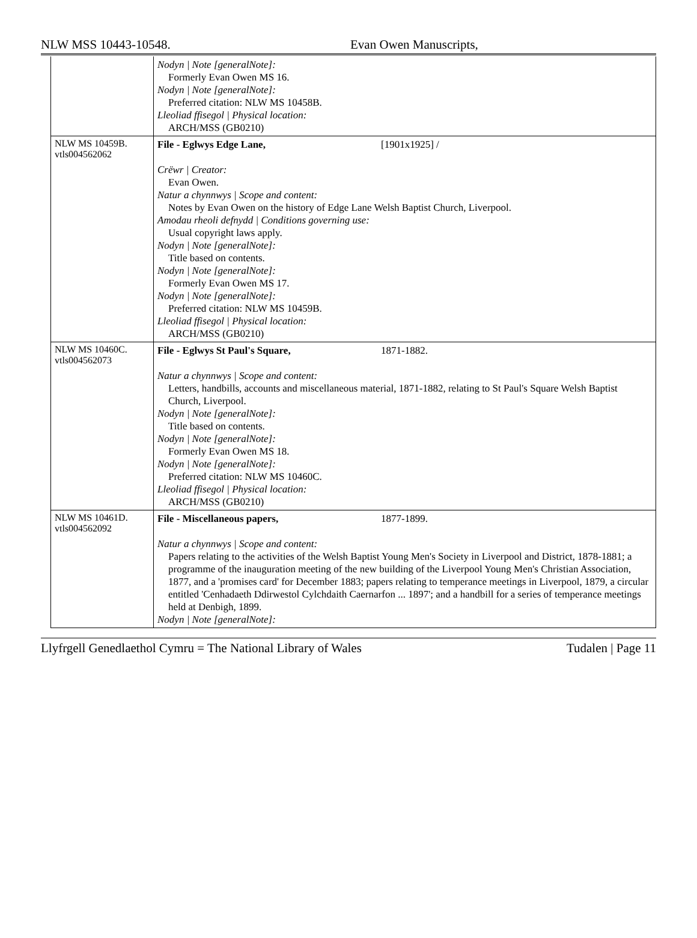NLW MSS 10443-10548. Evan Owen Manuscripts,
| | Nodyn / Note [generalNote]: Formerly Evan Owen MS 16. Nodyn / Note [generalNote]: Preferred citation: NLW MS 10458B. Lleoliad ffisegol / Physical location: ARCH/MSS (GB0210) |
| NLW MS 10459B. vtls004562062 | File - Eglwys Edge Lane, [1901x1925] / Crëwr / Creator: Evan Owen. Natur a chynnwys / Scope and content: Notes by Evan Owen on the history of Edge Lane Welsh Baptist Church, Liverpool. Amodau rheoli defnydd / Conditions governing use: Usual copyright laws apply. Nodyn / Note [generalNote]: Title based on contents. Nodyn / Note [generalNote]: Formerly Evan Owen MS 17. Nodyn / Note [generalNote]: Preferred citation: NLW MS 10459B. Lleoliad ffisegol / Physical location: ARCH/MSS (GB0210) |
| NLW MS 10460C. vtls004562073 | File - Eglwys St Paul's Square, 1871-1882. Natur a chynnwys / Scope and content: Letters, handbills, accounts and miscellaneous material, 1871-1882, relating to St Paul's Square Welsh Baptist Church, Liverpool. Nodyn / Note [generalNote]: Title based on contents. Nodyn / Note [generalNote]: Formerly Evan Owen MS 18. Nodyn / Note [generalNote]: Preferred citation: NLW MS 10460C. Lleoliad ffisegol / Physical location: ARCH/MSS (GB0210) |
| NLW MS 10461D. vtls004562092 | File - Miscellaneous papers, 1877-1899. Natur a chynnwys / Scope and content: Papers relating to the activities of the Welsh Baptist Young Men's Society in Liverpool and District, 1878-1881; a programme of the inauguration meeting of the new building of the Liverpool Young Men's Christian Association, 1877, and a 'promises card' for December 1883; papers relating to temperance meetings in Liverpool, 1879, a circular entitled 'Cenhadaeth Ddirwestol Cylchdaith Caernarfon ... 1897'; and a handbill for a series of temperance meetings held at Denbigh, 1899. Nodyn / Note [generalNote]: |
Llyfrgell Genedlaethol Cymru = The National Library of Wales Tudalen | Page 11